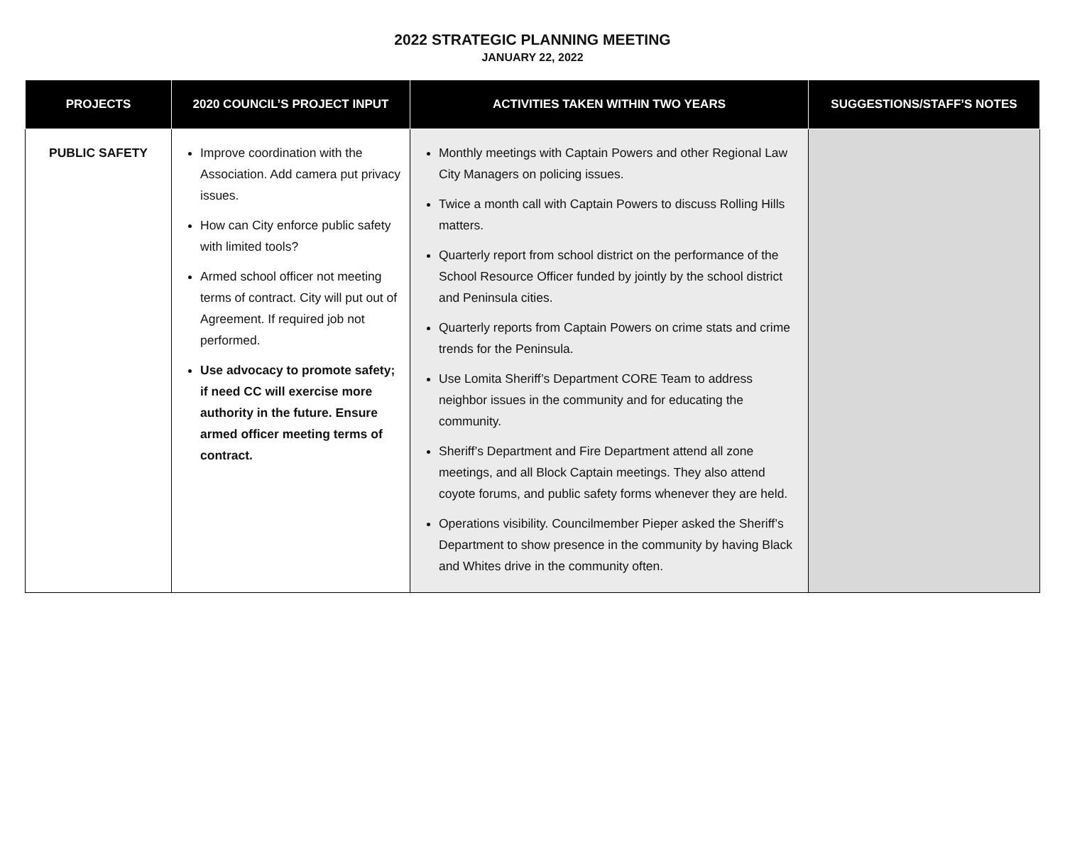2022 STRATEGIC PLANNING MEETING
JANUARY 22, 2022
| PROJECTS | 2020 COUNCIL’S PROJECT INPUT | ACTIVITIES TAKEN WITHIN TWO YEARS | SUGGESTIONS/STAFF’S NOTES |
| --- | --- | --- | --- |
| PUBLIC SAFETY | Improve coordination with the Association. Add camera put privacy issues. How can City enforce public safety with limited tools? Armed school officer not meeting terms of contract. City will put out of Agreement. If required job not performed. Use advocacy to promote safety; if need CC will exercise more authority in the future. Ensure armed officer meeting terms of contract. | Monthly meetings with Captain Powers and other Regional Law City Managers on policing issues. Twice a month call with Captain Powers to discuss Rolling Hills matters. Quarterly report from school district on the performance of the School Resource Officer funded by jointly by the school district and Peninsula cities. Quarterly reports from Captain Powers on crime stats and crime trends for the Peninsula. Use Lomita Sheriff’s Department CORE Team to address neighbor issues in the community and for educating the community. Sheriff’s Department and Fire Department attend all zone meetings, and all Block Captain meetings. They also attend coyote forums, and public safety forms whenever they are held. Operations visibility. Councilmember Pieper asked the Sheriff’s Department to show presence in the community by having Black and Whites drive in the community often. | |